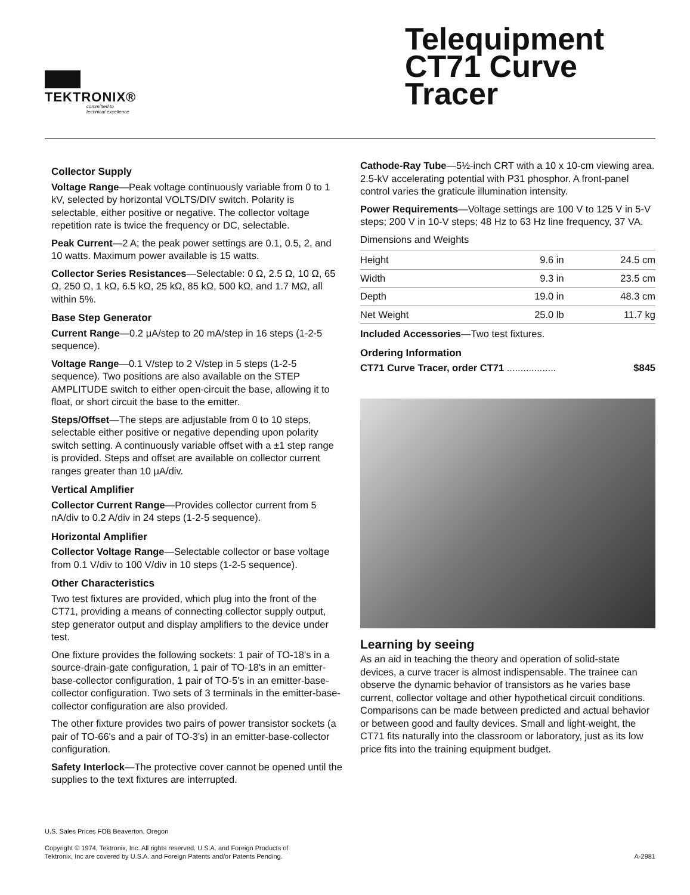TEKTRONIX®
committed to
technical excellence
Telequipment CT71 Curve Tracer
Collector Supply
Voltage Range—Peak voltage continuously variable from 0 to 1 kV, selected by horizontal VOLTS/DIV switch. Polarity is selectable, either positive or negative. The collector voltage repetition rate is twice the frequency or DC, selectable.
Peak Current—2 A; the peak power settings are 0.1, 0.5, 2, and 10 watts. Maximum power available is 15 watts.
Collector Series Resistances—Selectable: 0 Ω, 2.5 Ω, 10 Ω, 65 Ω, 250 Ω, 1 kΩ, 6.5 kΩ, 25 kΩ, 85 kΩ, 500 kΩ, and 1.7 MΩ, all within 5%.
Base Step Generator
Current Range—0.2 μA/step to 20 mA/step in 16 steps (1-2-5 sequence).
Voltage Range—0.1 V/step to 2 V/step in 5 steps (1-2-5 sequence). Two positions are also available on the STEP AMPLITUDE switch to either open-circuit the base, allowing it to float, or short circuit the base to the emitter.
Steps/Offset—The steps are adjustable from 0 to 10 steps, selectable either positive or negative depending upon polarity switch setting. A continuously variable offset with a ±1 step range is provided. Steps and offset are available on collector current ranges greater than 10 μA/div.
Vertical Amplifier
Collector Current Range—Provides collector current from 5 nA/div to 0.2 A/div in 24 steps (1-2-5 sequence).
Horizontal Amplifier
Collector Voltage Range—Selectable collector or base voltage from 0.1 V/div to 100 V/div in 10 steps (1-2-5 sequence).
Other Characteristics
Two test fixtures are provided, which plug into the front of the CT71, providing a means of connecting collector supply output, step generator output and display amplifiers to the device under test.
One fixture provides the following sockets: 1 pair of TO-18's in a source-drain-gate configuration, 1 pair of TO-18's in an emitter-base-collector configuration, 1 pair of TO-5's in an emitter-base-collector configuration. Two sets of 3 terminals in the emitter-base-collector configuration are also provided.
The other fixture provides two pairs of power transistor sockets (a pair of TO-66's and a pair of TO-3's) in an emitter-base-collector configuration.
Safety Interlock—The protective cover cannot be opened until the supplies to the text fixtures are interrupted.
Cathode-Ray Tube—5½-inch CRT with a 10 x 10-cm viewing area. 2.5-kV accelerating potential with P31 phosphor. A front-panel control varies the graticule illumination intensity.
Power Requirements—Voltage settings are 100 V to 125 V in 5-V steps; 200 V in 10-V steps; 48 Hz to 63 Hz line frequency, 37 VA.
Dimensions and Weights
| Height | 9.6 in | 24.5 cm |
| Width | 9.3 in | 23.5 cm |
| Depth | 19.0 in | 48.3 cm |
| Net Weight | 25.0 lb | 11.7 kg |
Included Accessories—Two test fixtures.
Ordering Information
CT71 Curve Tracer, order CT71 .................. $845
Learning by seeing
As an aid in teaching the theory and operation of solid-state devices, a curve tracer is almost indispensable. The trainee can observe the dynamic behavior of transistors as he varies base current, collector voltage and other hypothetical circuit conditions. Comparisons can be made between predicted and actual behavior or between good and faulty devices. Small and light-weight, the CT71 fits naturally into the classroom or laboratory, just as its low price fits into the training equipment budget.
U.S. Sales Prices FOB Beaverton, Oregon
Copyright © 1974, Tektronix, Inc. All rights reserved. U.S.A. and Foreign Products of Tektronix, Inc are covered by U.S.A. and Foreign Patents and/or Patents Pending.
A-2981